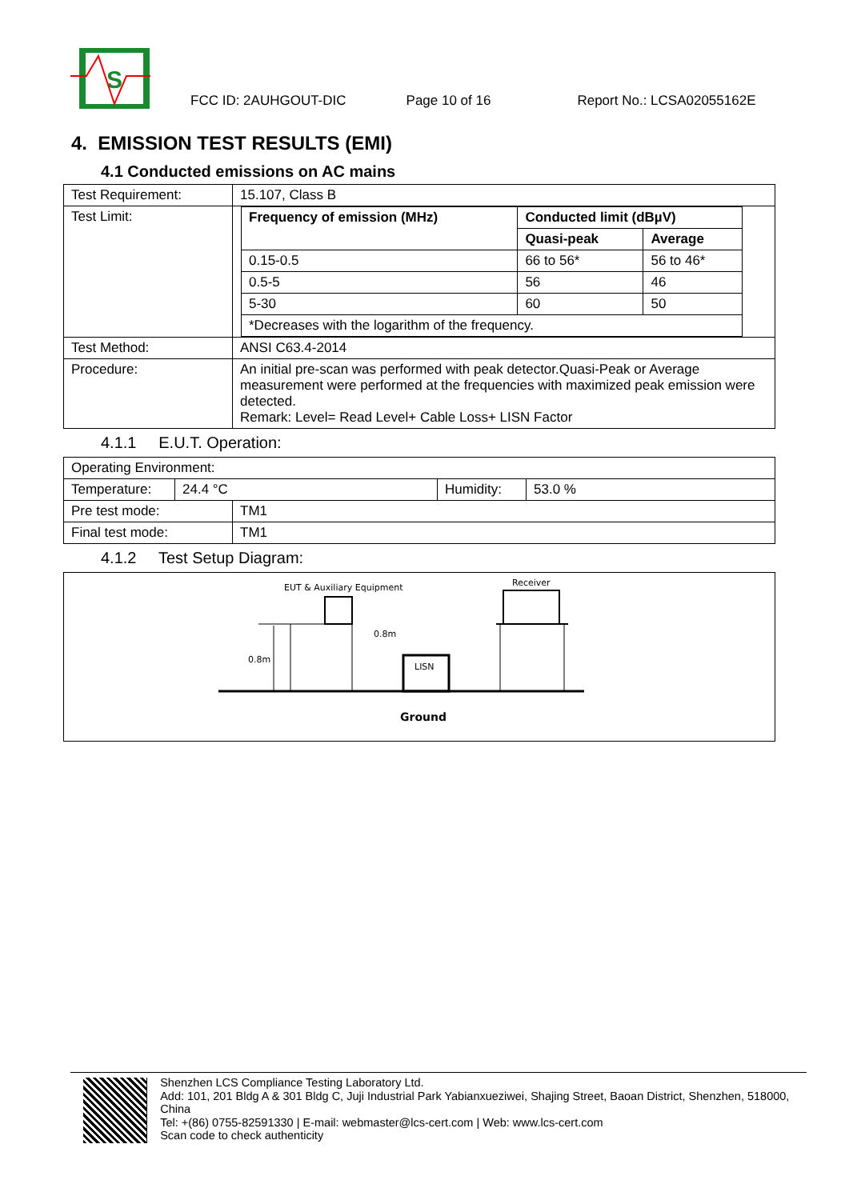S
FCC ID: 2AUHGOUT-DIC Page 10 of 16 Report No.: LCSA02055162E
4. EMISSION TEST RESULTS (EMI)
4.1 Conducted emissions on AC mains
| Test Requirement: | 15.107, Class B |
| Test Limit: | / Frequency of emission (MHz) / Conducted limit (dBµV) / / / --- / --- / --- / / / Quasi-peak / Average / / 0.15-0.5 / 66 to 56* / 56 to 46* / / 0.5-5 / 56 / 46 / / 5-30 / 60 / 50 / / *Decreases with the logarithm of the frequency. / / / |
| Test Method: | ANSI C63.4-2014 |
| Procedure: | An initial pre-scan was performed with peak detector.Quasi-Peak or Average measurement were performed at the frequencies with maximized peak emission were detected. Remark: Level= Read Level+ Cable Loss+ LISN Factor |
4.1.1 E.U.T. Operation:
| Operating Environment: | | | |
| Temperature: | 24.4 °C | Humidity: | 53.0 % |
| Pre test mode: | TM1 |
| Final test mode: | TM1 |
4.1.2 Test Setup Diagram:
EUT & Auxiliary Equipment
Receiver
LISN
0.8m
0.8m
Ground
Shenzhen LCS Compliance Testing Laboratory Ltd.
Add: 101, 201 Bldg A & 301 Bldg C, Juji Industrial Park Yabianxueziwei, Shajing Street, Baoan District, Shenzhen, 518000, China
Tel: +(86) 0755-82591330 | E-mail: webmaster@lcs-cert.com | Web: www.lcs-cert.com
Scan code to check authenticity